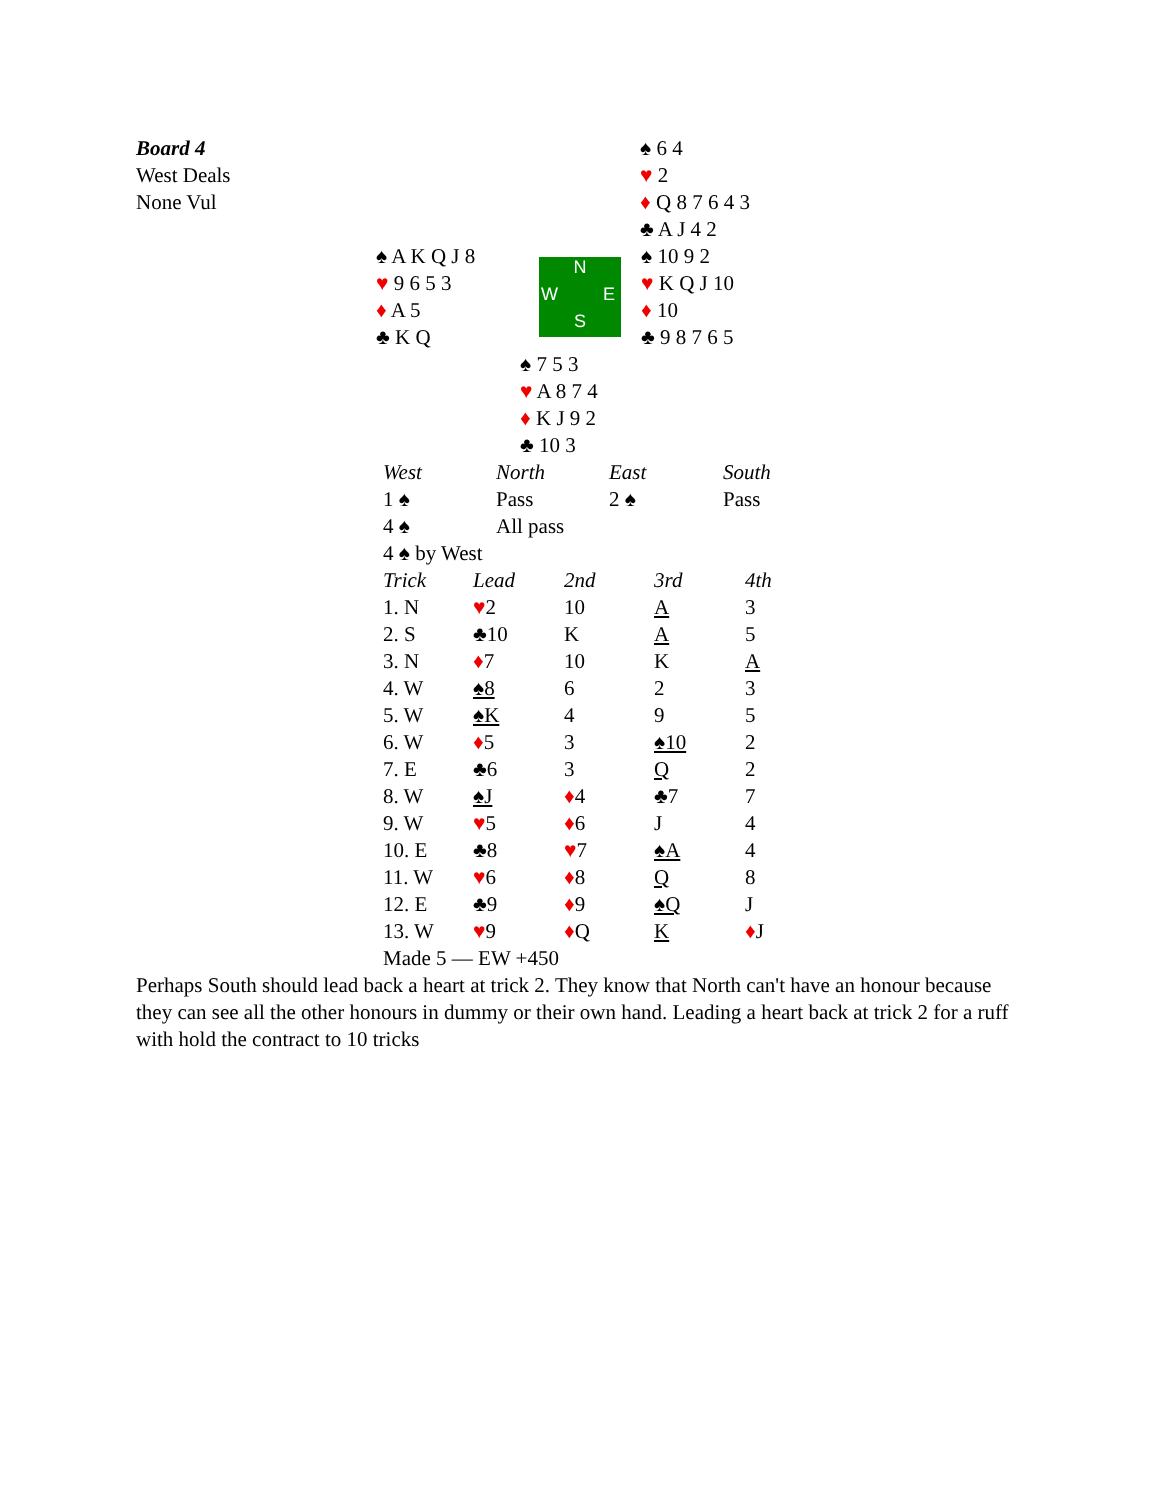| Board 4 | | | ♠ 6 4 |
| West Deals | | | ♥ 2 |
| None Vul | | | ♦ Q 8 7 6 4 3 |
| | | | ♣ A J 4 2 |
| ♠ A K Q J 8 | N W E S | ♠ 10 9 2 |
| ♥ 9 6 5 3 | | ♥ K Q J 10 |
| ♦ A 5 | | ♦ 10 |
| ♣ K Q | | ♣ 9 8 7 6 5 |
| ♠ 7 5 3 |
| ♥ A 8 7 4 |
| ♦ K J 9 2 |
| ♣ 10 3 |
| West | North | East | South |
| 1 ♠ | Pass | 2 ♠ | Pass |
| 4 ♠ | All pass | | |
| 4 ♠ by West | | | |
| Trick | Lead | 2nd | 3rd | 4th |
| 1. N | ♥ 2 | 10 | A | 3 |
| 2. S | ♣10 | K | A | 5 |
| 3. N | ♦ 7 | 10 | K | A |
| 4. W | ♠8 | 6 | 2 | 3 |
| 5. W | ♠K | 4 | 9 | 5 |
| 6. W | ♦ 5 | 3 | ♠10 | 2 |
| 7. E | ♣6 | 3 | Q | 2 |
| 8. W | ♠J | ♦ 4 | ♣7 | 7 |
| 9. W | ♥ 5 | ♦ 6 | J | 4 |
| 10. E | ♣8 | ♥ 7 | ♠A | 4 |
| 11. W | ♥ 6 | ♦ 8 | Q | 8 |
| 12. E | ♣9 | ♦ 9 | ♠Q | J |
| 13. W | ♥ 9 | ♦ Q | K | ♦ J |
| Made 5 — EW +450 | | | | |
Perhaps South should lead back a heart at trick 2. They know that North can't have an honour because they can see all the other honours in dummy or their own hand. Leading a heart back at trick 2 for a ruff with hold the contract to 10 tricks